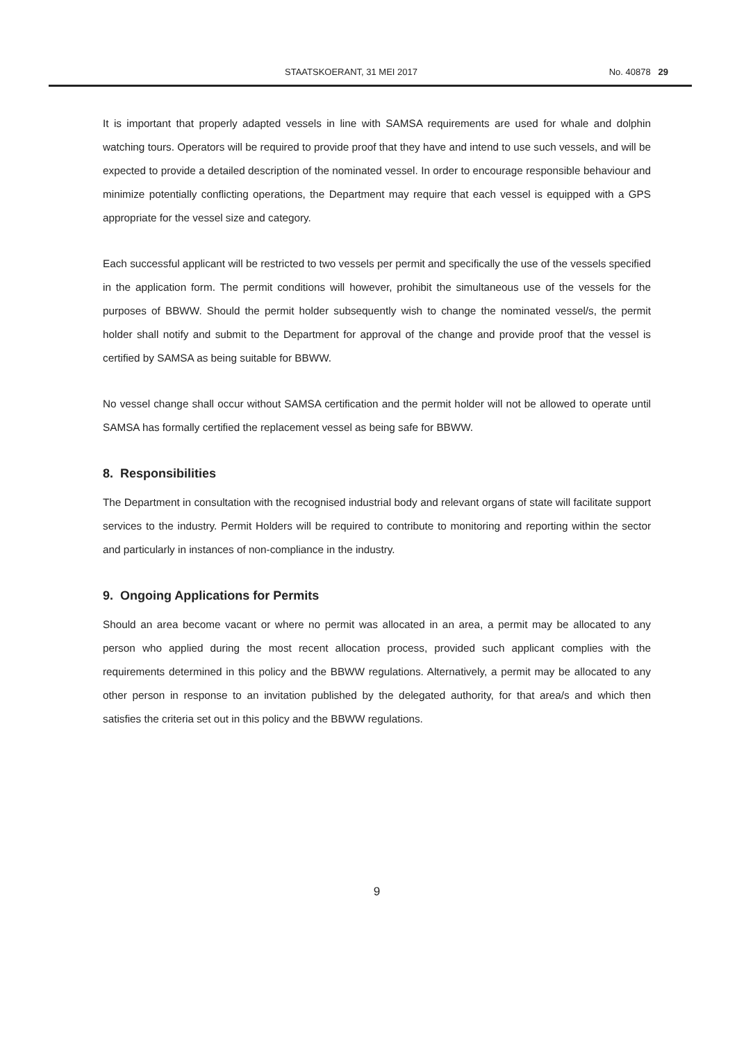STAATSKOERANT, 31 MEI 2017 No. 40878 29
It is important that properly adapted vessels in line with SAMSA requirements are used for whale and dolphin watching tours. Operators will be required to provide proof that they have and intend to use such vessels, and will be expected to provide a detailed description of the nominated vessel. In order to encourage responsible behaviour and minimize potentially conflicting operations, the Department may require that each vessel is equipped with a GPS appropriate for the vessel size and category.
Each successful applicant will be restricted to two vessels per permit and specifically the use of the vessels specified in the application form. The permit conditions will however, prohibit the simultaneous use of the vessels for the purposes of BBWW. Should the permit holder subsequently wish to change the nominated vessel/s, the permit holder shall notify and submit to the Department for approval of the change and provide proof that the vessel is certified by SAMSA as being suitable for BBWW.
No vessel change shall occur without SAMSA certification and the permit holder will not be allowed to operate until SAMSA has formally certified the replacement vessel as being safe for BBWW.
8. Responsibilities
The Department in consultation with the recognised industrial body and relevant organs of state will facilitate support services to the industry. Permit Holders will be required to contribute to monitoring and reporting within the sector and particularly in instances of non-compliance in the industry.
9. Ongoing Applications for Permits
Should an area become vacant or where no permit was allocated in an area, a permit may be allocated to any person who applied during the most recent allocation process, provided such applicant complies with the requirements determined in this policy and the BBWW regulations. Alternatively, a permit may be allocated to any other person in response to an invitation published by the delegated authority, for that area/s and which then satisfies the criteria set out in this policy and the BBWW regulations.
9